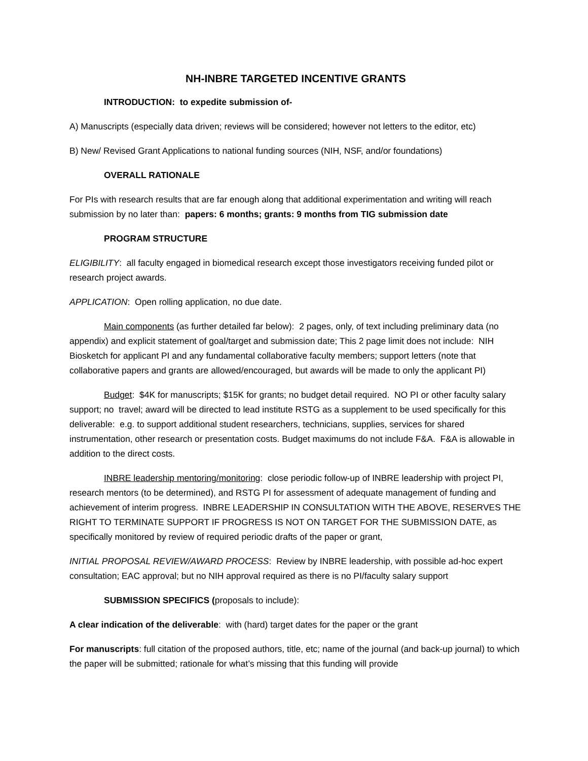NH-INBRE TARGETED INCENTIVE GRANTS
INTRODUCTION: to expedite submission of-
A) Manuscripts (especially data driven; reviews will be considered; however not letters to the editor, etc)
B) New/ Revised Grant Applications to national funding sources (NIH, NSF, and/or foundations)
OVERALL RATIONALE
For PIs with research results that are far enough along that additional experimentation and writing will reach submission by no later than: papers: 6 months; grants: 9 months from TIG submission date
PROGRAM STRUCTURE
ELIGIBILITY: all faculty engaged in biomedical research except those investigators receiving funded pilot or research project awards.
APPLICATION: Open rolling application, no due date.
Main components (as further detailed far below): 2 pages, only, of text including preliminary data (no appendix) and explicit statement of goal/target and submission date; This 2 page limit does not include: NIH Biosketch for applicant PI and any fundamental collaborative faculty members; support letters (note that collaborative papers and grants are allowed/encouraged, but awards will be made to only the applicant PI)
Budget: $4K for manuscripts; $15K for grants; no budget detail required. NO PI or other faculty salary support; no travel; award will be directed to lead institute RSTG as a supplement to be used specifically for this deliverable: e.g. to support additional student researchers, technicians, supplies, services for shared instrumentation, other research or presentation costs. Budget maximums do not include F&A. F&A is allowable in addition to the direct costs.
INBRE leadership mentoring/monitoring: close periodic follow-up of INBRE leadership with project PI, research mentors (to be determined), and RSTG PI for assessment of adequate management of funding and achievement of interim progress. INBRE LEADERSHIP IN CONSULTATION WITH THE ABOVE, RESERVES THE RIGHT TO TERMINATE SUPPORT IF PROGRESS IS NOT ON TARGET FOR THE SUBMISSION DATE, as specifically monitored by review of required periodic drafts of the paper or grant,
INITIAL PROPOSAL REVIEW/AWARD PROCESS: Review by INBRE leadership, with possible ad-hoc expert consultation; EAC approval; but no NIH approval required as there is no PI/faculty salary support
SUBMISSION SPECIFICS (proposals to include):
A clear indication of the deliverable: with (hard) target dates for the paper or the grant
For manuscripts: full citation of the proposed authors, title, etc; name of the journal (and back-up journal) to which the paper will be submitted; rationale for what’s missing that this funding will provide